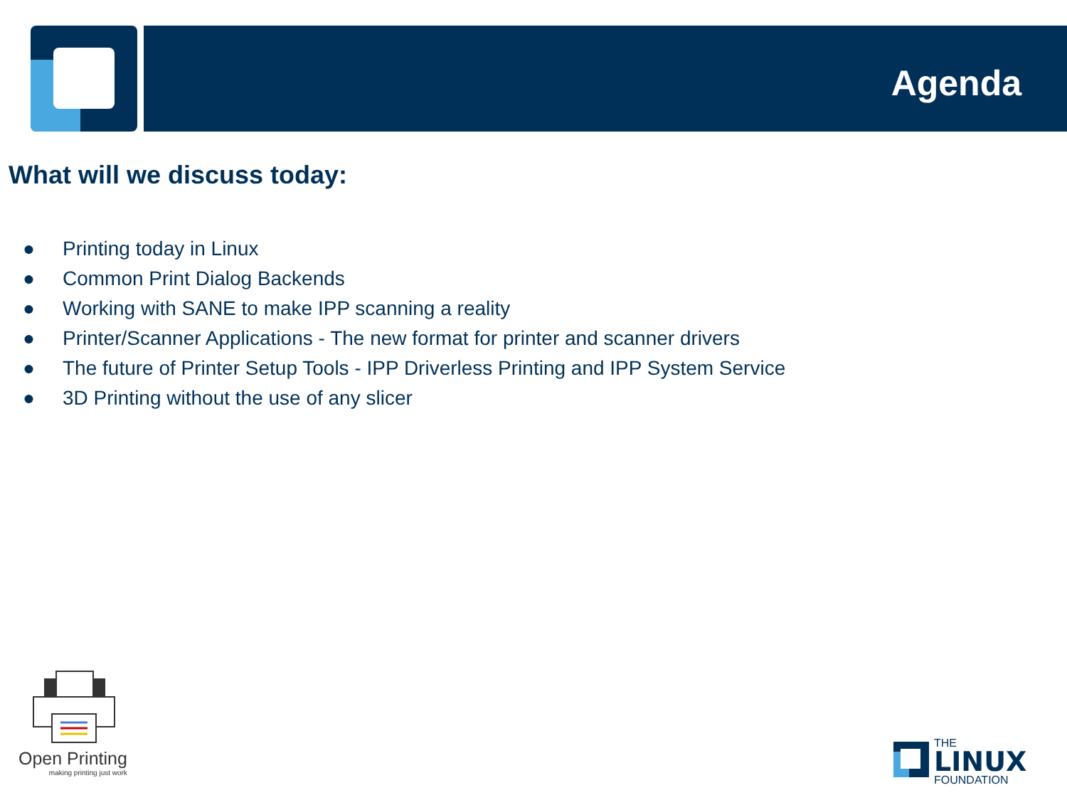Agenda
What will we discuss today:
● Printing today in Linux
● Common Print Dialog Backends
● Working with SANE to make IPP scanning a reality
● Printer/Scanner Applications - The new format for printer and scanner drivers
● The future of Printer Setup Tools - IPP Driverless Printing and IPP System Service
● 3D Printing without the use of any slicer
Open Printing
making printing just work
THE
LINUX
FOUNDATION